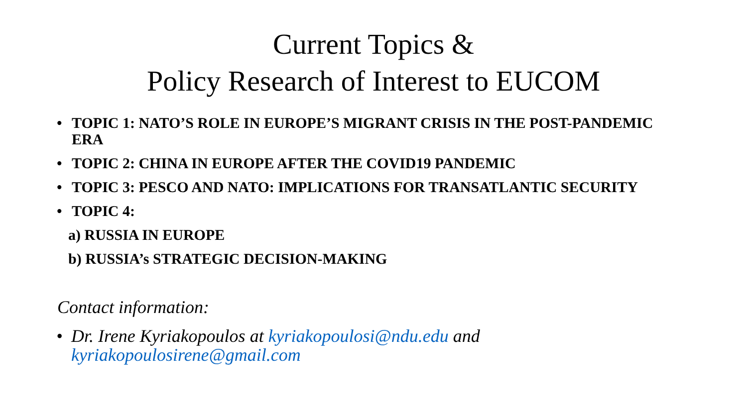Current Topics &
Policy Research of Interest to EUCOM
• TOPIC 1: NATO’S ROLE IN EUROPE’S MIGRANT CRISIS IN THE POST-PANDEMIC ERA
• TOPIC 2: CHINA IN EUROPE AFTER THE COVID19 PANDEMIC
• TOPIC 3: PESCO AND NATO: IMPLICATIONS FOR TRANSATLANTIC SECURITY
• TOPIC 4:
a) RUSSIA IN EUROPE
b) RUSSIA’s STRATEGIC DECISION-MAKING
Contact information:
• Dr. Irene Kyriakopoulos at kyriakopoulosi@ndu.edu and kyriakopoulosirene@gmail.com